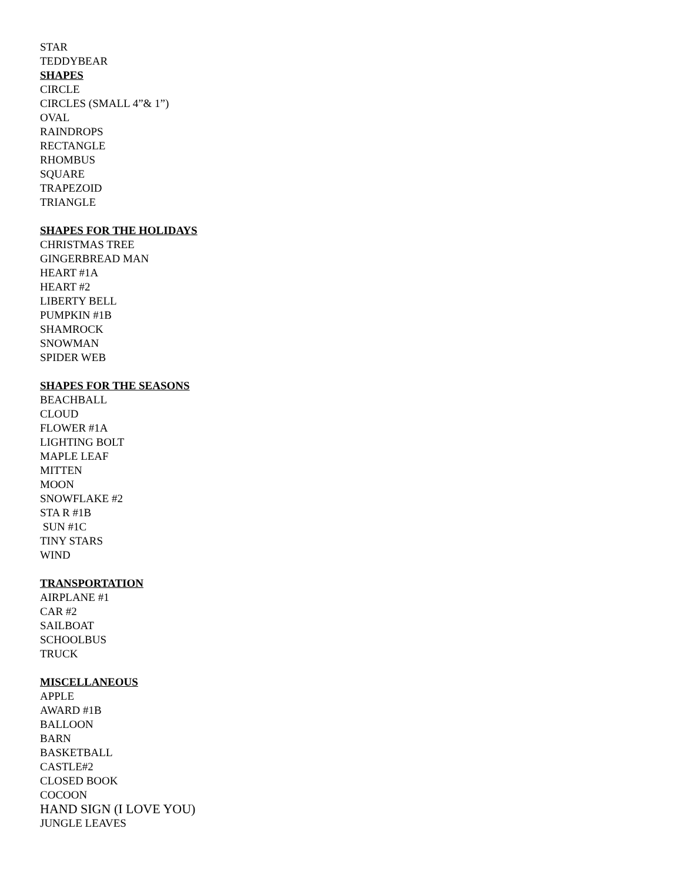STAR
TEDDYBEAR
SHAPES
CIRCLE
CIRCLES (SMALL 4”& 1”)
OVAL
RAINDROPS
RECTANGLE
RHOMBUS
SQUARE
TRAPEZOID
TRIANGLE
SHAPES FOR THE HOLIDAYS
CHRISTMAS TREE
GINGERBREAD MAN
HEART #1A
HEART #2
LIBERTY BELL
PUMPKIN #1B
SHAMROCK
SNOWMAN
SPIDER WEB
SHAPES FOR THE SEASONS
BEACHBALL
CLOUD
FLOWER #1A
LIGHTING BOLT
MAPLE LEAF
MITTEN
MOON
SNOWFLAKE #2
STA R #1B
SUN #1C
TINY STARS
WIND
TRANSPORTATION
AIRPLANE #1
CAR #2
SAILBOAT
SCHOOLBUS
TRUCK
MISCELLANEOUS
APPLE
AWARD #1B
BALLOON
BARN
BASKETBALL
CASTLE#2
CLOSED BOOK
COCOON
HAND SIGN (I LOVE YOU)
JUNGLE LEAVES